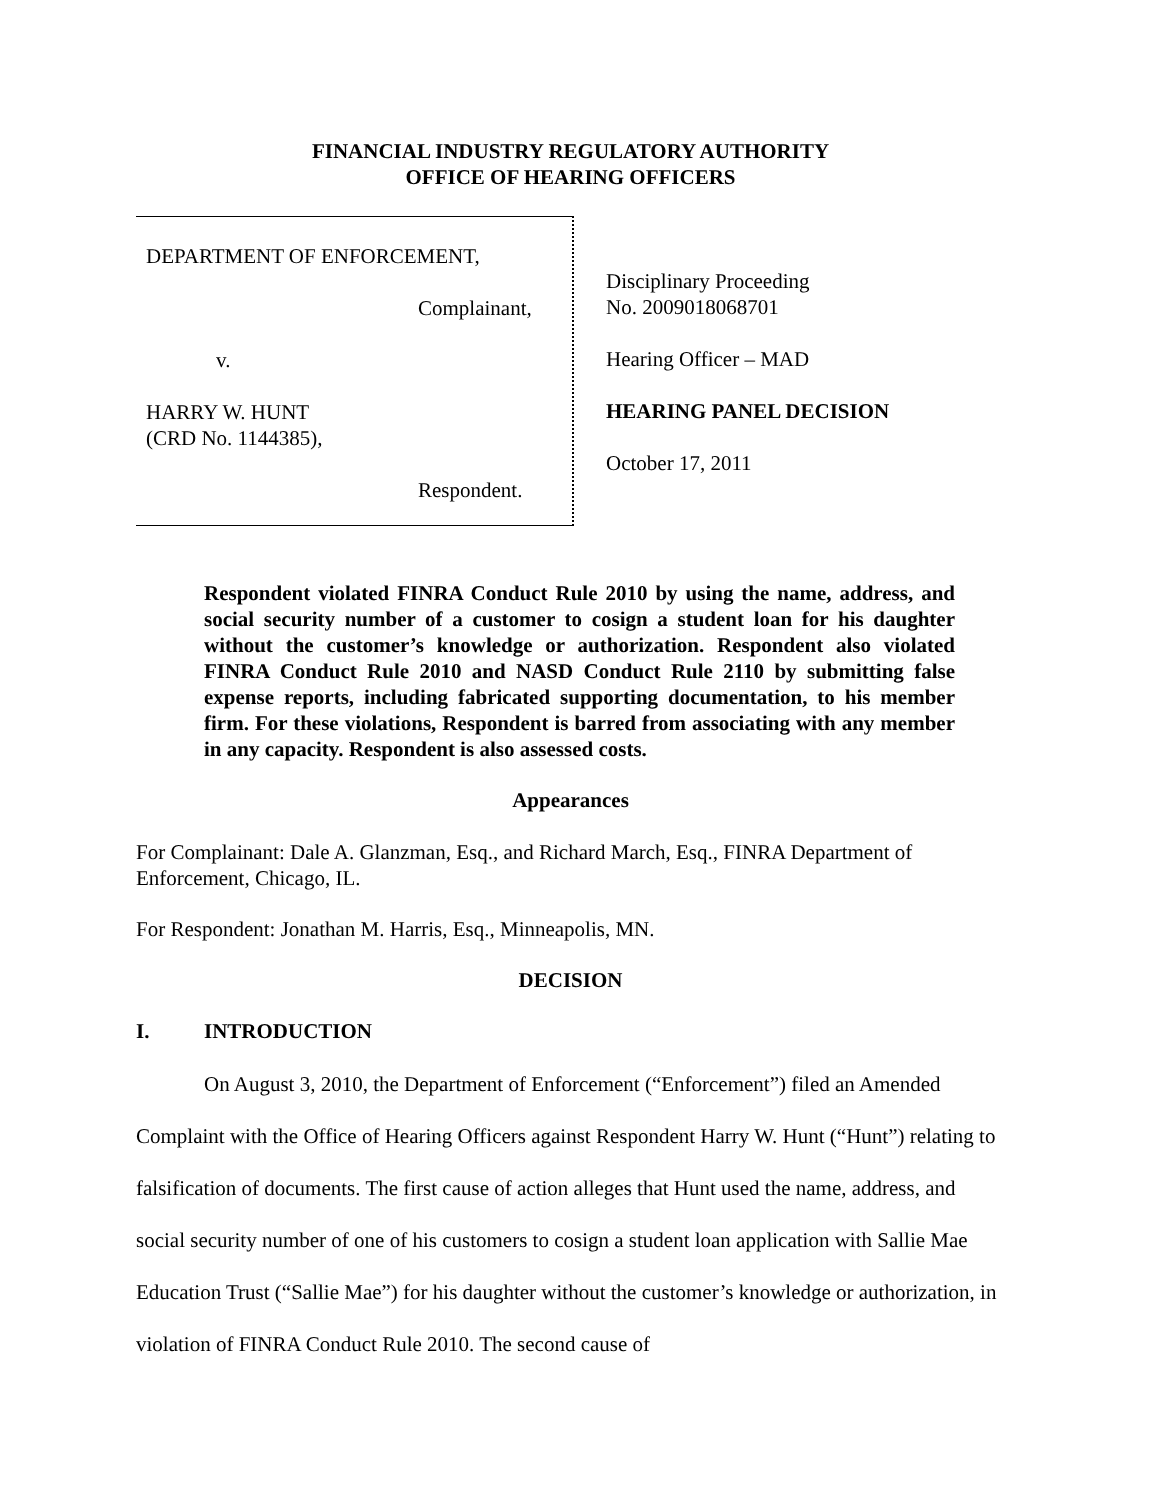FINANCIAL INDUSTRY REGULATORY AUTHORITY
OFFICE OF HEARING OFFICERS
DEPARTMENT OF ENFORCEMENT,
Complainant,
v.
HARRY W. HUNT
(CRD No. 1144385),
Respondent.
Disciplinary Proceeding
No. 2009018068701
Hearing Officer – MAD
HEARING PANEL DECISION
October 17, 2011
Respondent violated FINRA Conduct Rule 2010 by using the name, address, and social security number of a customer to cosign a student loan for his daughter without the customer’s knowledge or authorization. Respondent also violated FINRA Conduct Rule 2010 and NASD Conduct Rule 2110 by submitting false expense reports, including fabricated supporting documentation, to his member firm. For these violations, Respondent is barred from associating with any member in any capacity. Respondent is also assessed costs.
Appearances
For Complainant: Dale A. Glanzman, Esq., and Richard March, Esq., FINRA Department of Enforcement, Chicago, IL.
For Respondent: Jonathan M. Harris, Esq., Minneapolis, MN.
DECISION
I. INTRODUCTION
On August 3, 2010, the Department of Enforcement (“Enforcement”) filed an Amended Complaint with the Office of Hearing Officers against Respondent Harry W. Hunt (“Hunt”) relating to falsification of documents. The first cause of action alleges that Hunt used the name, address, and social security number of one of his customers to cosign a student loan application with Sallie Mae Education Trust (“Sallie Mae”) for his daughter without the customer’s knowledge or authorization, in violation of FINRA Conduct Rule 2010. The second cause of